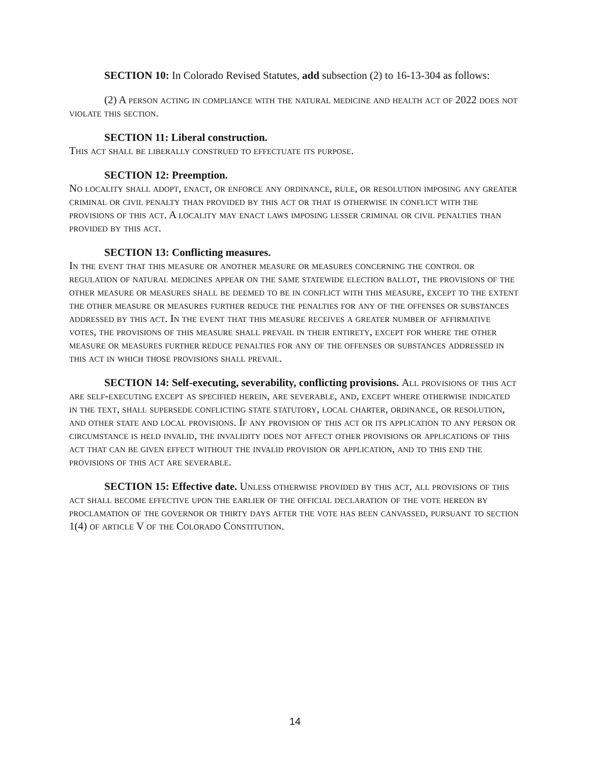SECTION 10: In Colorado Revised Statutes, add subsection (2) to 16-13-304 as follows:
(2) A person acting in compliance with the natural medicine and health act of 2022 does not violate this section.
SECTION 11: Liberal construction.
This act shall be liberally construed to effectuate its purpose.
SECTION 12: Preemption.
No locality shall adopt, enact, or enforce any ordinance, rule, or resolution imposing any greater criminal or civil penalty than provided by this act or that is otherwise in conflict with the provisions of this act. A locality may enact laws imposing lesser criminal or civil penalties than provided by this act.
SECTION 13: Conflicting measures.
In the event that this measure or another measure or measures concerning the control or regulation of natural medicines appear on the same statewide election ballot, the provisions of the other measure or measures shall be deemed to be in conflict with this measure, except to the extent the other measure or measures further reduce the penalties for any of the offenses or substances addressed by this act. In the event that this measure receives a greater number of affirmative votes, the provisions of this measure shall prevail in their entirety, except for where the other measure or measures further reduce penalties for any of the offenses or substances addressed in this act in which those provisions shall prevail.
SECTION 14: Self-executing, severability, conflicting provisions. All provisions of this act are self-executing except as specified herein, are severable, and, except where otherwise indicated in the text, shall supersede conflicting state statutory, local charter, ordinance, or resolution, and other state and local provisions. If any provision of this act or its application to any person or circumstance is held invalid, the invalidity does not affect other provisions or applications of this act that can be given effect without the invalid provision or application, and to this end the provisions of this act are severable.
SECTION 15: Effective date. Unless otherwise provided by this act, all provisions of this act shall become effective upon the earlier of the official declaration of the vote hereon by proclamation of the governor or thirty days after the vote has been canvassed, pursuant to section 1(4) of article V of the Colorado Constitution.
14